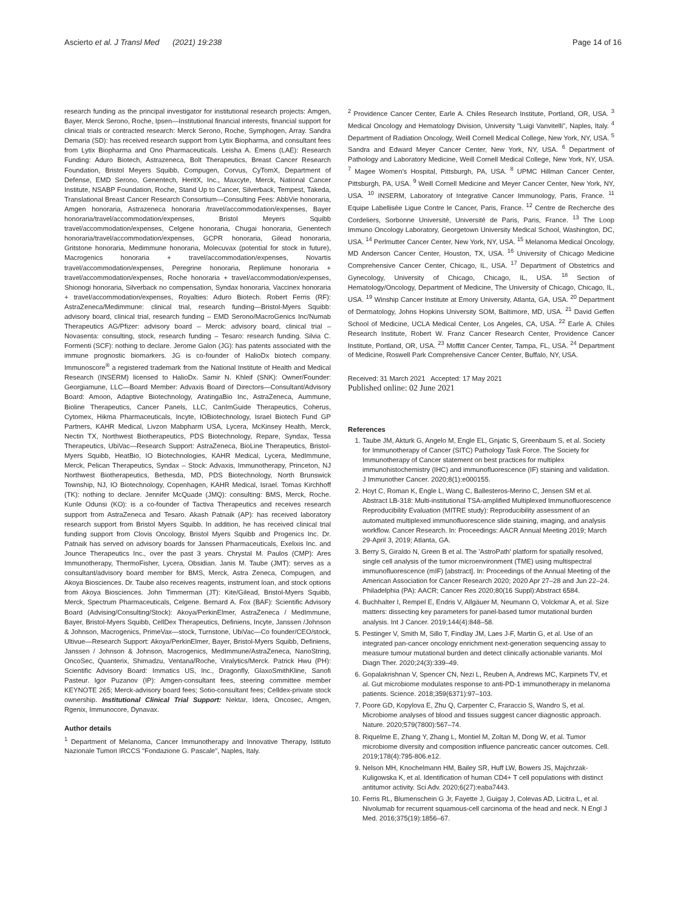Ascierto et al. J Transl Med (2021) 19:238 Page 14 of 16
research funding as the principal investigator for institutional research projects: Amgen, Bayer, Merck Serono, Roche, Ipsen—Institutional financial interests, financial support for clinical trials or contracted research: Merck Serono, Roche, Symphogen, Array. Sandra Demaria (SD): has received research support from Lytix Biopharma, and consultant fees from Lytix Biopharma and Ono Pharmaceuticals. Leisha A. Emens (LAE): Research Funding: Aduro Biotech, Astrazeneca, Bolt Therapeutics, Breast Cancer Research Foundation, Bristol Meyers Squibb, Compugen, Corvus, CyTomX, Department of Defense, EMD Serono, Genentech, HeritX, Inc., Maxcyte, Merck, National Cancer Institute, NSABP Foundation, Roche, Stand Up to Cancer, Silverback, Tempest, Takeda, Translational Breast Cancer Research Consortium—Consulting Fees: AbbVie honoraria, Amgen honoraria, Astrazeneca honoraria /travel/accommodation/expenses, Bayer honoraria/travel/accommodation/expenses, Bristol Meyers Squibb travel/accommodation/expenses, Celgene honoraria, Chugai honoraria, Genentech honoraria/travel/accommodation/expenses, GCPR honoraria, Gilead honoraria, Gritstone honoraria, Medimmune honoraria, Molecuvax (potential for stock in future), Macrogenics honoraria + travel/accommodation/expenses, Novartis travel/accommodation/expenses, Peregrine honoraria, Replimune honoraria + travel/accommodation/expenses, Roche honoraria + travel/accommodation/expenses, Shionogi honoraria, Silverback no compensation, Syndax honoraria, Vaccinex honoraria + travel/accommodation/expenses, Royalties: Aduro Biotech. Robert Ferris (RF): AstraZeneca/Medimmune: clinical trial, research funding—Bristol-Myers Squibb: advisory board, clinical trial, research funding – EMD Serono/MacroGenics Inc/Numab Therapeutics AG/Pfizer: advisory board – Merck: advisory board, clinical trial – Novasenta: consulting, stock, research funding – Tesaro: research funding. Silvia C. Formenti (SCF): nothing to declare. Jerome Galon (JG): has patents associated with the immune prognostic biomarkers. JG is co-founder of HalioDx biotech company. Immunoscore<sup>®</sup> a registered trademark from the National Institute of Health and Medical Research (INSERM) licensed to HalioDx. Samir N. Khleif (SNK): Owner/Founder: Georgiamune, LLC—Board Member: Advaxis Board of Directors—Consultant/Advisory Board: Amoon, Adaptive Biotechnology, AratingaBio Inc, AstraZeneca, Aummune, Bioline Therapeutics, Cancer Panels, LLC, CanImGuide Therapeutics, Coherus, Cytomex, Hikma Pharmaceuticals, Incyte, IOBiotechnology, Israel Biotech Fund GP Partners, KAHR Medical, Livzon Mabpharm USA, Lycera, McKinsey Health, Merck, Nectin TX, Northwest Biotherapeutics, PDS Biotechnology, Repare, Syndax, Tessa Therapeutics, UbiVac—Research Support: AstraZeneca, BioLine Therapeutics, Bristol-Myers Squibb, HeatBio, IO Biotechnologies, KAHR Medical, Lycera, MedImmune, Merck, Pelican Therapeutics, Syndax – Stock: Advaxis, Immunotherapy, Princeton, NJ Northwest Biotherapeutics, Bethesda, MD, PDS Biotechnology, North Brunswick Township, NJ, IO Biotechnology, Copenhagen, KAHR Medical, Israel. Tomas Kirchhoff (TK): nothing to declare. Jennifer McQuade (JMQ): consulting: BMS, Merck, Roche. Kunle Odunsi (KO): is a co-founder of Tactiva Therapeutics and receives research support from AstraZeneca and Tesaro. Akash Patnaik (AP): has received laboratory research support from Bristol Myers Squibb. In addition, he has received clinical trial funding support from Clovis Oncology, Bristol Myers Squibb and Progenics Inc. Dr. Patnaik has served on advisory boards for Janssen Pharmaceuticals, Exelixis Inc. and Jounce Therapeutics Inc., over the past 3 years. Chrystal M. Paulos (CMP): Ares Immunotherapy, ThermoFisher, Lycera, Obsidian. Janis M. Taube (JMT): serves as a consultant/advisory board member for BMS, Merck, Astra Zeneca, Compugen, and Akoya Biosciences. Dr. Taube also receives reagents, instrument loan, and stock options from Akoya Biosciences. John Timmerman (JT): Kite/Gilead, Bristol-Myers Squibb, Merck, Spectrum Pharmaceuticals, Celgene. Bernard A. Fox (BAF): Scientific Advisory Board (Advising/Consulting/Stock): Akoya/PerkinElmer, AstraZeneca / MedImmune, Bayer, Bristol-Myers Squibb, CellDex Therapeutics, Definiens, Incyte, Janssen /Johnson & Johnson, Macrogenics, PrimeVax—stock, Turnstone, UbiVac—Co founder/CEO/stock, Ultivue—Research Support: Akoya/PerkinElmer, Bayer, Bristol-Myers Squibb, Definiens, Janssen / Johnson & Johnson, Macrogenics, MedImmune/AstraZeneca, NanoString, OncoSec, Quanterix, Shimadzu, Ventana/Roche, Viralytics/Merck. Patrick Hwu (PH): Scientific Advisory Board: Immatics US, Inc., Dragonfly, GlaxoSmithKline, Sanofi Pasteur. Igor Puzanov (IP): Amgen-consultant fees, steering committee member KEYNOTE 265; Merck-advisory board fees; Sotio-consultant fees; Celldex-private stock ownership. Institutional Clinical Trial Support: Nektar, Idera, Oncosec, Amgen, Rgenix, Immunocore, Dynavax.
Author details
<sup>1</sup> Department of Melanoma, Cancer Immunotherapy and Innovative Therapy, Istituto Nazionale Tumori IRCCS "Fondazione G. Pascale", Naples, Italy.
<sup>2</sup> Providence Cancer Center, Earle A. Chiles Research Institute, Portland, OR, USA. <sup>3</sup> Medical Oncology and Hematology Division, University "Luigi Vanvitelli", Naples, Italy. <sup>4</sup> Department of Radiation Oncology, Weill Cornell Medical College, New York, NY, USA. <sup>5</sup> Sandra and Edward Meyer Cancer Center, New York, NY, USA. <sup>6</sup> Department of Pathology and Laboratory Medicine, Weill Cornell Medical College, New York, NY, USA. <sup>7</sup> Magee Women's Hospital, Pittsburgh, PA, USA. <sup>8</sup> UPMC Hillman Cancer Center, Pittsburgh, PA, USA. <sup>9</sup> Weill Cornell Medicine and Meyer Cancer Center, New York, NY, USA. <sup>10</sup> INSERM, Laboratory of Integrative Cancer Immunology, Paris, France. <sup>11</sup> Equipe Labellisée Ligue Contre le Cancer, Paris, France. <sup>12</sup> Centre de Recherche des Cordeliers, Sorbonne Université, Université de Paris, Paris, France. <sup>13</sup> The Loop Immuno Oncology Laboratory, Georgetown University Medical School, Washington, DC, USA. <sup>14</sup> Perlmutter Cancer Center, New York, NY, USA. <sup>15</sup> Melanoma Medical Oncology, MD Anderson Cancer Center, Houston, TX, USA. <sup>16</sup> University of Chicago Medicine Comprehensive Cancer Center, Chicago, IL, USA. <sup>17</sup> Department of Obstetrics and Gynecology, University of Chicago, Chicago, IL, USA. <sup>18</sup> Section of Hematology/Oncology, Department of Medicine, The University of Chicago, Chicago, IL, USA. <sup>19</sup> Winship Cancer Institute at Emory University, Atlanta, GA, USA. <sup>20</sup> Department of Dermatology, Johns Hopkins University SOM, Baltimore, MD, USA. <sup>21</sup> David Geffen School of Medicine, UCLA Medical Center, Los Angeles, CA, USA. <sup>22</sup> Earle A. Chiles Research Institute, Robert W. Franz Cancer Research Center, Providence Cancer Institute, Portland, OR, USA. <sup>23</sup> Moffitt Cancer Center, Tampa, FL, USA. <sup>24</sup> Department of Medicine, Roswell Park Comprehensive Cancer Center, Buffalo, NY, USA.
Received: 31 March 2021 Accepted: 17 May 2021
Published online: 02 June 2021
References
1. Taube JM, Akturk G, Angelo M, Engle EL, Gnjatic S, Greenbaum S, et al. Society for Immunotherapy of Cancer (SITC) Pathology Task Force. The Society for Immunotherapy of Cancer statement on best practices for multiplex immunohistochemistry (IHC) and immunofluorescence (IF) staining and validation. J Immunother Cancer. 2020;8(1):e000155.
2. Hoyt C, Roman K, Engle L, Wang C, Ballesteros-Merino C, Jensen SM et al. Abstract LB-318: Multi-institutional TSA-amplified Multiplexed Immunofluorescence Reproducibility Evaluation (MITRE study): Reproducibility assessment of an automated multiplexed immunofluorescence slide staining, imaging, and analysis workflow. Cancer Research. In: Proceedings: AACR Annual Meeting 2019; March 29-April 3, 2019; Atlanta, GA.
3. Berry S, Giraldo N, Green B et al. The 'AstroPath' platform for spatially resolved, single cell analysis of the tumor microenvironment (TME) using multispectral immunofluorescence (mIF) [abstract]. In: Proceedings of the Annual Meeting of the American Association for Cancer Research 2020; 2020 Apr 27–28 and Jun 22–24. Philadelphia (PA): AACR; Cancer Res 2020;80(16 Suppl):Abstract 6584.
4. Buchhalter I, Rempel E, Endris V, Allgäuer M, Neumann O, Volckmar A, et al. Size matters: dissecting key parameters for panel-based tumor mutational burden analysis. Int J Cancer. 2019;144(4):848–58.
5. Pestinger V, Smith M, Sillo T, Findlay JM, Laes J-F, Martin G, et al. Use of an integrated pan-cancer oncology enrichment next-generation sequencing assay to measure tumour mutational burden and detect clinically actionable variants. Mol Diagn Ther. 2020;24(3):339–49.
6. Gopalakrishnan V, Spencer CN, Nezi L, Reuben A, Andrews MC, Karpinets TV, et al. Gut microbiome modulates response to anti-PD-1 immunotherapy in melanoma patients. Science. 2018;359(6371):97–103.
7. Poore GD, Kopylova E, Zhu Q, Carpenter C, Fraraccio S, Wandro S, et al. Microbiome analyses of blood and tissues suggest cancer diagnostic approach. Nature. 2020;579(7800):567–74.
8. Riquelme E, Zhang Y, Zhang L, Montiel M, Zoltan M, Dong W, et al. Tumor microbiome diversity and composition influence pancreatic cancer outcomes. Cell. 2019;178(4):795-806.e12.
9. Nelson MH, Knochelmann HM, Bailey SR, Huff LW, Bowers JS, Majchrzak-Kuligowska K, et al. Identification of human CD4+ T cell populations with distinct antitumor activity. Sci Adv. 2020;6(27):eaba7443.
10. Ferris RL, Blumenschein G Jr, Fayette J, Guigay J, Colevas AD, Licitra L, et al. Nivolumab for recurrent squamous-cell carcinoma of the head and neck. N Engl J Med. 2016;375(19):1856–67.